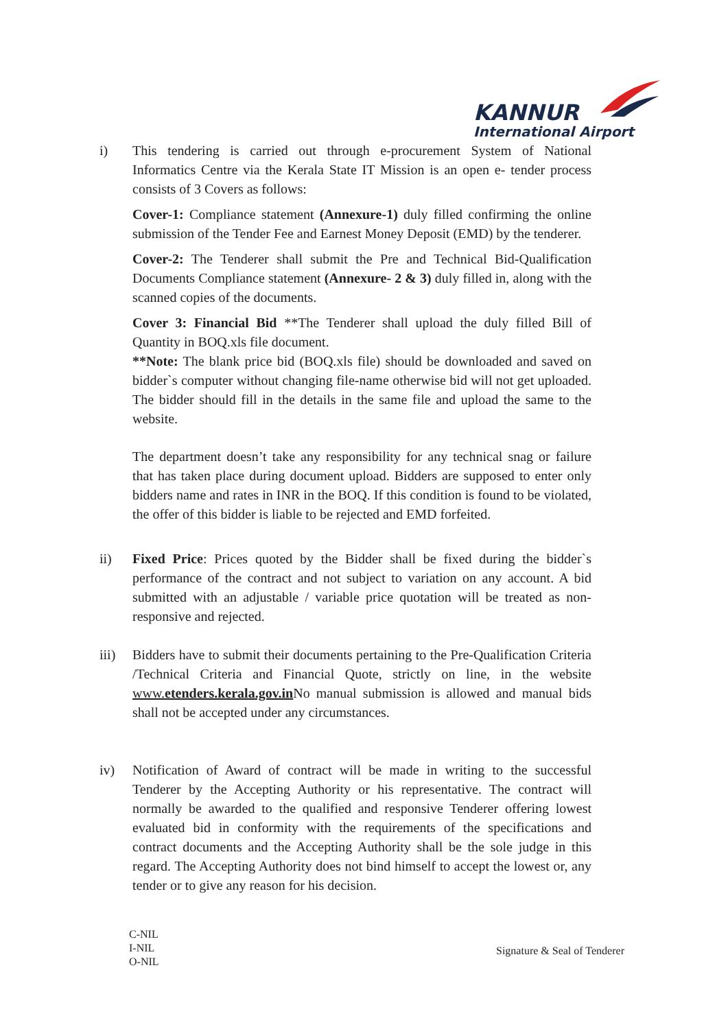KANNUR
International Airport
i) This tendering is carried out through e-procurement System of National Informatics Centre via the Kerala State IT Mission is an open e- tender process consists of 3 Covers as follows:
Cover-1: Compliance statement (Annexure-1) duly filled confirming the online submission of the Tender Fee and Earnest Money Deposit (EMD) by the tenderer.
Cover-2: The Tenderer shall submit the Pre and Technical Bid-Qualification Documents Compliance statement (Annexure- 2 & 3) duly filled in, along with the scanned copies of the documents.
Cover 3: Financial Bid **The Tenderer shall upload the duly filled Bill of Quantity in BOQ.xls file document.
**Note: The blank price bid (BOQ.xls file) should be downloaded and saved on bidder`s computer without changing file-name otherwise bid will not get uploaded. The bidder should fill in the details in the same file and upload the same to the website.
The department doesn’t take any responsibility for any technical snag or failure that has taken place during document upload. Bidders are supposed to enter only bidders name and rates in INR in the BOQ. If this condition is found to be violated, the offer of this bidder is liable to be rejected and EMD forfeited.
ii) Fixed Price: Prices quoted by the Bidder shall be fixed during the bidder`s performance of the contract and not subject to variation on any account. A bid submitted with an adjustable / variable price quotation will be treated as non-responsive and rejected.
iii) Bidders have to submit their documents pertaining to the Pre-Qualification Criteria /Technical Criteria and Financial Quote, strictly on line, in the website www.etenders.kerala.gov.in No manual submission is allowed and manual bids shall not be accepted under any circumstances.
iv) Notification of Award of contract will be made in writing to the successful Tenderer by the Accepting Authority or his representative. The contract will normally be awarded to the qualified and responsive Tenderer offering lowest evaluated bid in conformity with the requirements of the specifications and contract documents and the Accepting Authority shall be the sole judge in this regard. The Accepting Authority does not bind himself to accept the lowest or, any tender or to give any reason for his decision.
C-NIL
I-NIL
O-NIL
Signature & Seal of Tenderer